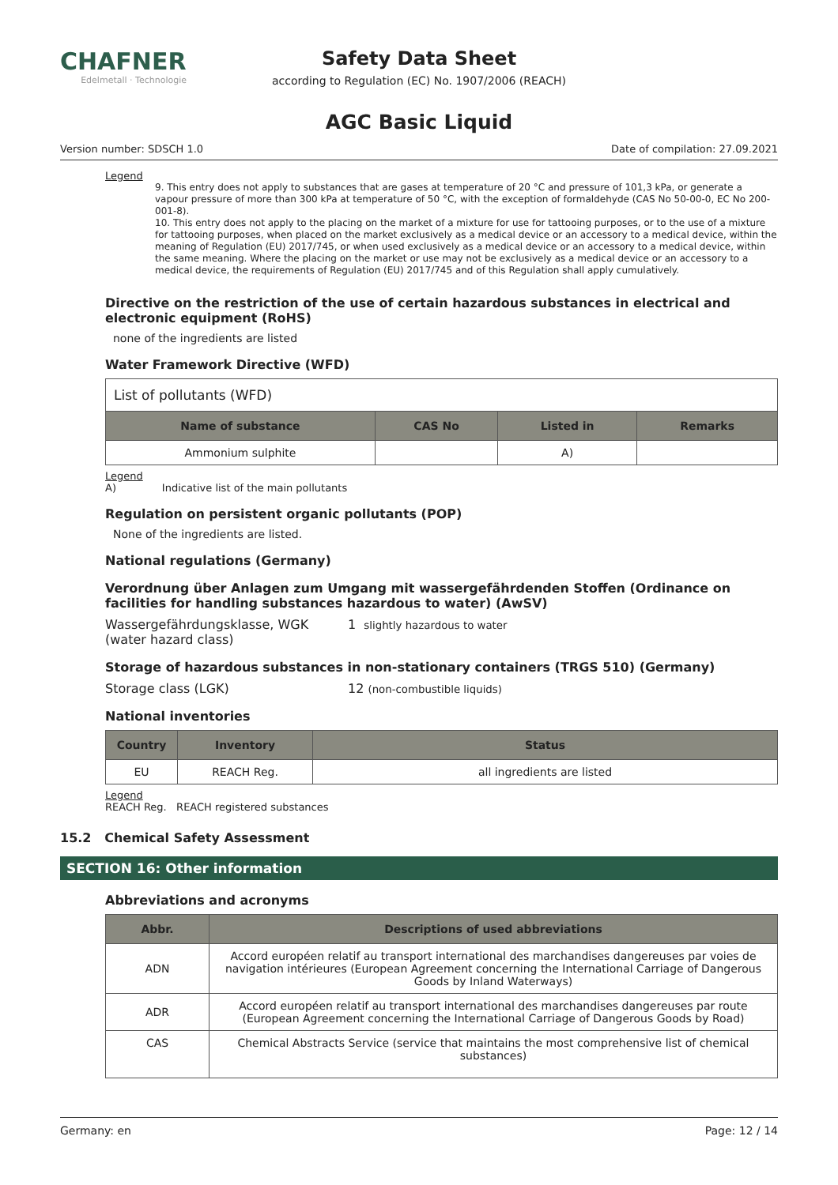CHAFNER
Edelmetall · Technologie
Safety Data Sheet
according to Regulation (EC) No. 1907/2006 (REACH)
AGC Basic Liquid
Version number: SDSCH 1.0 Date of compilation: 27.09.2021
Legend
9. This entry does not apply to substances that are gases at temperature of 20 °C and pressure of 101,3 kPa, or generate a vapour pressure of more than 300 kPa at temperature of 50 °C, with the exception of formaldehyde (CAS No 50-00-0, EC No 200-001-8).
10. This entry does not apply to the placing on the market of a mixture for use for tattooing purposes, or to the use of a mixture for tattooing purposes, when placed on the market exclusively as a medical device or an accessory to a medical device, within the meaning of Regulation (EU) 2017/745, or when used exclusively as a medical device or an accessory to a medical device, within the same meaning. Where the placing on the market or use may not be exclusively as a medical device or an accessory to a medical device, the requirements of Regulation (EU) 2017/745 and of this Regulation shall apply cumulatively.
Directive on the restriction of the use of certain hazardous substances in electrical and electronic equipment (RoHS)
none of the ingredients are listed
Water Framework Directive (WFD)
List of pollutants (WFD)
| Name of substance | CAS No | Listed in | Remarks |
| --- | --- | --- | --- |
| Ammonium sulphite | | A) | |
Legend
A) Indicative list of the main pollutants
Regulation on persistent organic pollutants (POP)
None of the ingredients are listed.
National regulations (Germany)
Verordnung über Anlagen zum Umgang mit wassergefährdenden Stoffen (Ordinance on facilities for handling substances hazardous to water) (AwSV)
Wassergefährdungsklasse, WGK (water hazard class) 1 slightly hazardous to water
Storage of hazardous substances in non-stationary containers (TRGS 510) (Germany)
Storage class (LGK) 12 (non-combustible liquids)
National inventories
| Country | Inventory | Status |
| --- | --- | --- |
| EU | REACH Reg. | all ingredients are listed |
Legend
REACH Reg. REACH registered substances
15.2 Chemical Safety Assessment
SECTION 16: Other information
Abbreviations and acronyms
| Abbr. | Descriptions of used abbreviations |
| --- | --- |
| ADN | Accord européen relatif au transport international des marchandises dangereuses par voies de navigation intérieures (European Agreement concerning the International Carriage of Dangerous Goods by Inland Waterways) |
| ADR | Accord européen relatif au transport international des marchandises dangereuses par route (European Agreement concerning the International Carriage of Dangerous Goods by Road) |
| CAS | Chemical Abstracts Service (service that maintains the most comprehensive list of chemical substances) |
Germany: en Page: 12 / 14